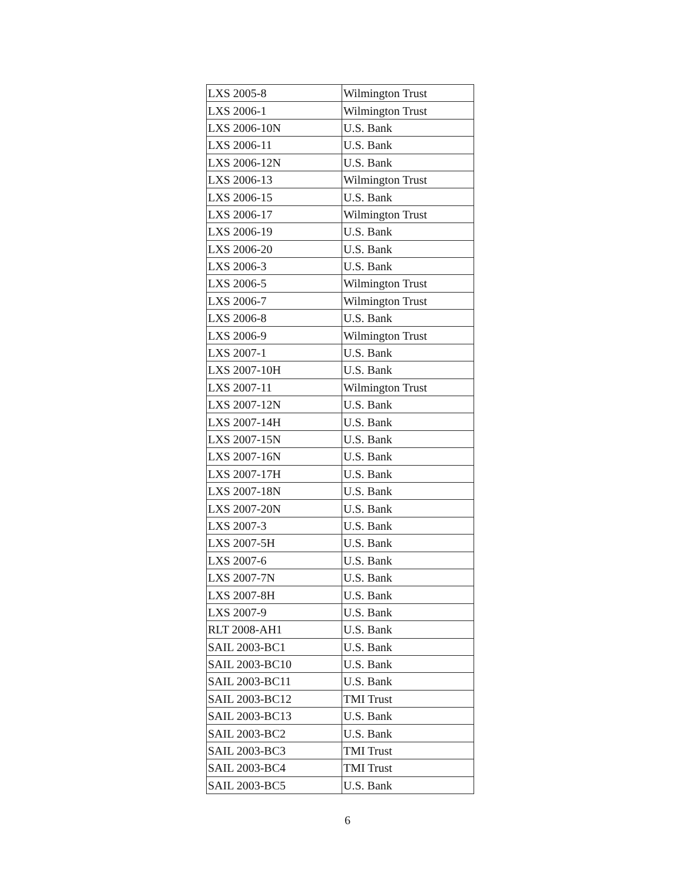| LXS 2005-8 | Wilmington Trust |
| LXS 2006-1 | Wilmington Trust |
| LXS 2006-10N | U.S. Bank |
| LXS 2006-11 | U.S. Bank |
| LXS 2006-12N | U.S. Bank |
| LXS 2006-13 | Wilmington Trust |
| LXS 2006-15 | U.S. Bank |
| LXS 2006-17 | Wilmington Trust |
| LXS 2006-19 | U.S. Bank |
| LXS 2006-20 | U.S. Bank |
| LXS 2006-3 | U.S. Bank |
| LXS 2006-5 | Wilmington Trust |
| LXS 2006-7 | Wilmington Trust |
| LXS 2006-8 | U.S. Bank |
| LXS 2006-9 | Wilmington Trust |
| LXS 2007-1 | U.S. Bank |
| LXS 2007-10H | U.S. Bank |
| LXS 2007-11 | Wilmington Trust |
| LXS 2007-12N | U.S. Bank |
| LXS 2007-14H | U.S. Bank |
| LXS 2007-15N | U.S. Bank |
| LXS 2007-16N | U.S. Bank |
| LXS 2007-17H | U.S. Bank |
| LXS 2007-18N | U.S. Bank |
| LXS 2007-20N | U.S. Bank |
| LXS 2007-3 | U.S. Bank |
| LXS 2007-5H | U.S. Bank |
| LXS 2007-6 | U.S. Bank |
| LXS 2007-7N | U.S. Bank |
| LXS 2007-8H | U.S. Bank |
| LXS 2007-9 | U.S. Bank |
| RLT 2008-AH1 | U.S. Bank |
| SAIL 2003-BC1 | U.S. Bank |
| SAIL 2003-BC10 | U.S. Bank |
| SAIL 2003-BC11 | U.S. Bank |
| SAIL 2003-BC12 | TMI Trust |
| SAIL 2003-BC13 | U.S. Bank |
| SAIL 2003-BC2 | U.S. Bank |
| SAIL 2003-BC3 | TMI Trust |
| SAIL 2003-BC4 | TMI Trust |
| SAIL 2003-BC5 | U.S. Bank |
6